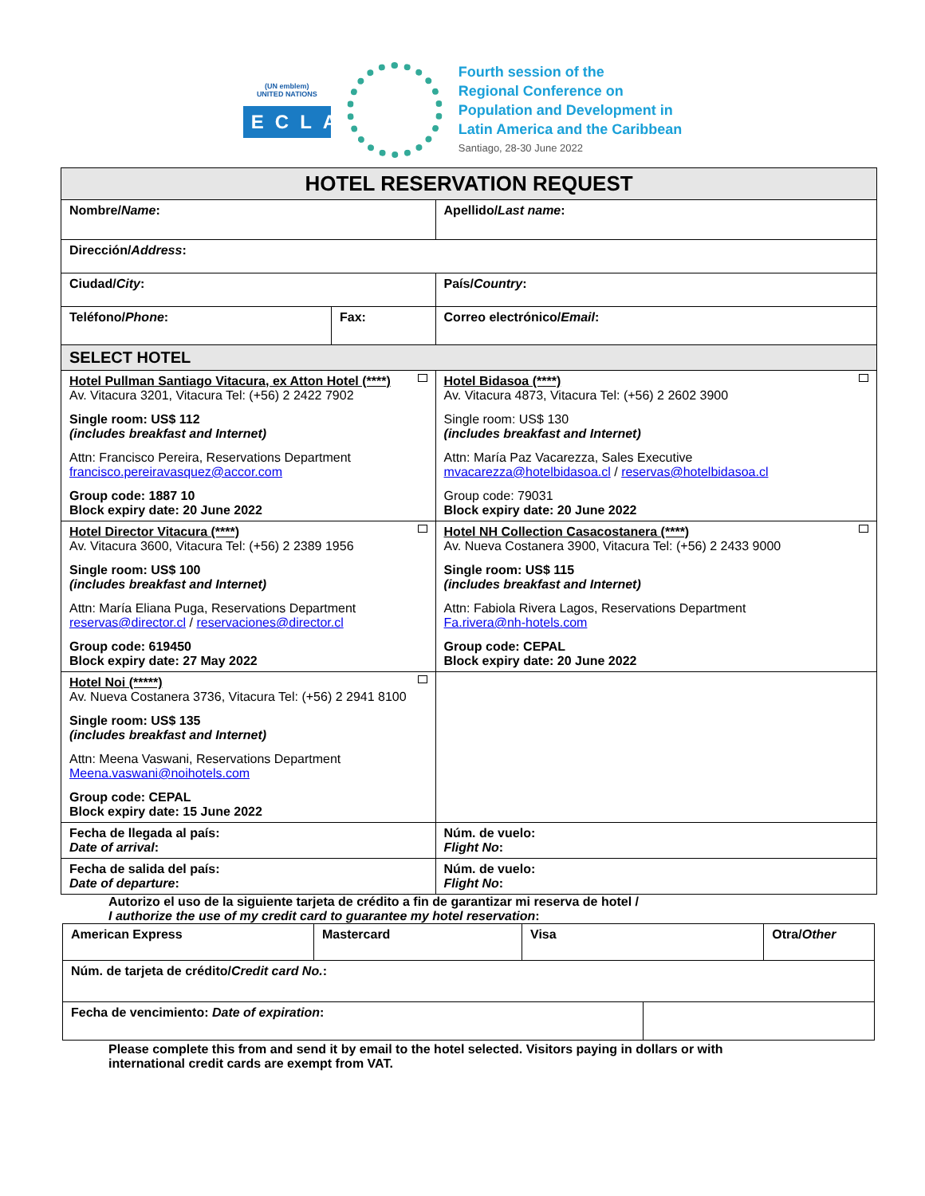(UN emblem)
UNITED NATIONS
ECLAC
Fourth session of the
Regional Conference on
Population and Development in
Latin America and the Caribbean
Santiago, 28-30 June 2022
| HOTEL RESERVATION REQUEST | | | |
| --- | --- | --- | --- |
| Nombre/ Name : | | Apellido/ Last name : | |
| Dirección/ Address : | | | |
| Ciudad/ City : | | País/ Country : | |
| Teléfono/ Phone : | Fax: | | Correo electrónico/ Email : |
| SELECT HOTEL | | | |
| Hotel Pullman Santiago Vitacura, ex Atton Hotel (****) Av. Vitacura 3201, Vitacura Tel: (+56) 2 2422 7902 Single room: US$ 112 (includes breakfast and Internet) Attn: Francisco Pereira, Reservations Department francisco.pereiravasquez@accor.com Group code: 1887 10 Block expiry date: 20 June 2022 | | Hotel Bidasoa (****) Av. Vitacura 4873, Vitacura Tel: (+56) 2 2602 3900 Single room: US$ 130 (includes breakfast and Internet) Attn: María Paz Vacarezza, Sales Executive mvacarezza@hotelbidasoa.cl / reservas@hotelbidasoa.cl Group code: 79031 Block expiry date: 20 June 2022 | |
| Hotel Director Vitacura (****) Av. Vitacura 3600, Vitacura Tel: (+56) 2 2389 1956 Single room: US$ 100 (includes breakfast and Internet) Attn: María Eliana Puga, Reservations Department reservas@director.cl / reservaciones@director.cl Group code: 619450 Block expiry date: 27 May 2022 | | Hotel NH Collection Casacostanera (****) Av. Nueva Costanera 3900, Vitacura Tel: (+56) 2 2433 9000 Single room: US$ 115 (includes breakfast and Internet) Attn: Fabiola Rivera Lagos, Reservations Department Fa.rivera@nh-hotels.com Group code: CEPAL Block expiry date: 20 June 2022 | |
| Hotel Noi (*****) Av. Nueva Costanera 3736, Vitacura Tel: (+56) 2 2941 8100 Single room: US$ 135 (includes breakfast and Internet) Attn: Meena Vaswani, Reservations Department Meena.vaswani@noihotels.com Group code: CEPAL Block expiry date: 15 June 2022 | | | |
| Fecha de llegada al país: Date of arrival : | | Núm. de vuelo: Flight No : | |
| Fecha de salida del país: Date of departure : | | Núm. de vuelo: Flight No : | |
Autorizo el uso de la siguiente tarjeta de crédito a fin de garantizar mi reserva de hotel /
I authorize the use of my credit card to guarantee my hotel reservation:
| American Express | Mastercard | Visa | | Otra/ Other |
| Núm. de tarjeta de crédito/ Credit card No. : | | | | |
| Fecha de vencimiento: Date of expiration : | | | | |
Please complete this from and send it by email to the hotel selected. Visitors paying in dollars or with
international credit cards are exempt from VAT.